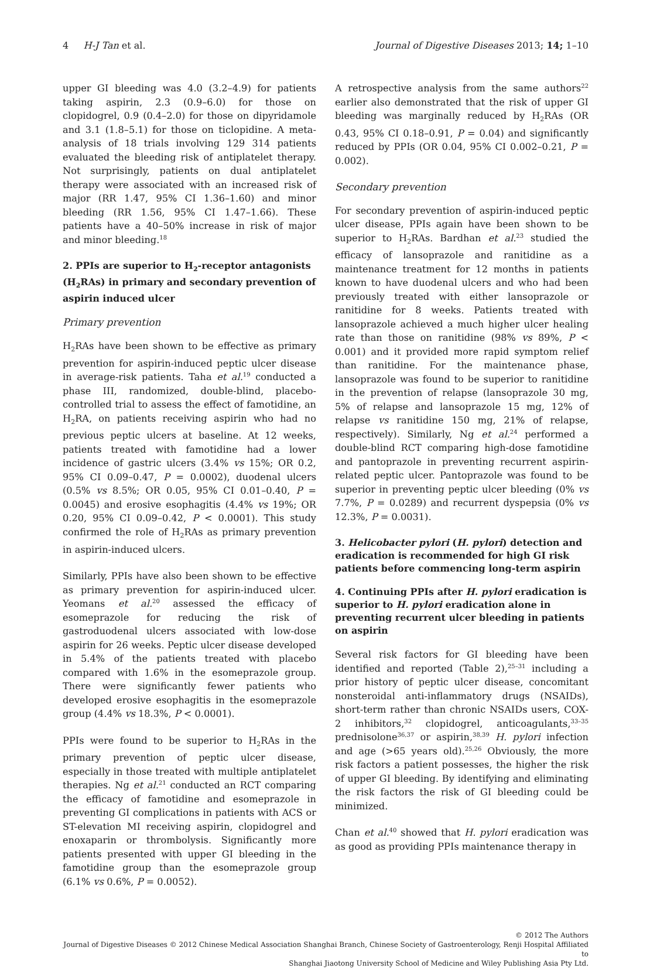4 H-J Tan et al. Journal of Digestive Diseases 2013; 14; 1–10
upper GI bleeding was 4.0 (3.2–4.9) for patients taking aspirin, 2.3 (0.9–6.0) for those on clopidogrel, 0.9 (0.4–2.0) for those on dipyridamole and 3.1 (1.8–5.1) for those on ticlopidine. A meta-analysis of 18 trials involving 129 314 patients evaluated the bleeding risk of antiplatelet therapy. Not surprisingly, patients on dual antiplatelet therapy were associated with an increased risk of major (RR 1.47, 95% CI 1.36–1.60) and minor bleeding (RR 1.56, 95% CI 1.47–1.66). These patients have a 40–50% increase in risk of major and minor bleeding.<sup>18</sup>
2. PPIs are superior to H<sub>2</sub>-receptor antagonists (H<sub>2</sub>RAs) in primary and secondary prevention of aspirin induced ulcer
Primary prevention
H<sub>2</sub>RAs have been shown to be effective as primary prevention for aspirin-induced peptic ulcer disease in average-risk patients. Taha et al.<sup>19</sup> conducted a phase III, randomized, double-blind, placebo-controlled trial to assess the effect of famotidine, an H<sub>2</sub>RA, on patients receiving aspirin who had no previous peptic ulcers at baseline. At 12 weeks, patients treated with famotidine had a lower incidence of gastric ulcers (3.4% vs 15%; OR 0.2, 95% CI 0.09–0.47, P = 0.0002), duodenal ulcers (0.5% vs 8.5%; OR 0.05, 95% CI 0.01–0.40, P = 0.0045) and erosive esophagitis (4.4% vs 19%; OR 0.20, 95% CI 0.09–0.42, P < 0.0001). This study confirmed the role of H<sub>2</sub>RAs as primary prevention in aspirin-induced ulcers.
Similarly, PPIs have also been shown to be effective as primary prevention for aspirin-induced ulcer. Yeomans et al.<sup>20</sup> assessed the efficacy of esomeprazole for reducing the risk of gastroduodenal ulcers associated with low-dose aspirin for 26 weeks. Peptic ulcer disease developed in 5.4% of the patients treated with placebo compared with 1.6% in the esomeprazole group. There were significantly fewer patients who developed erosive esophagitis in the esomeprazole group (4.4% vs 18.3%, P < 0.0001).
PPIs were found to be superior to H<sub>2</sub>RAs in the primary prevention of peptic ulcer disease, especially in those treated with multiple antiplatelet therapies. Ng et al.<sup>21</sup> conducted an RCT comparing the efficacy of famotidine and esomeprazole in preventing GI complications in patients with ACS or ST-elevation MI receiving aspirin, clopidogrel and enoxaparin or thrombolysis. Significantly more patients presented with upper GI bleeding in the famotidine group than the esomeprazole group (6.1% vs 0.6%, P = 0.0052).
A retrospective analysis from the same authors<sup>22</sup> earlier also demonstrated that the risk of upper GI bleeding was marginally reduced by H<sub>2</sub>RAs (OR 0.43, 95% CI 0.18–0.91, P = 0.04) and significantly reduced by PPIs (OR 0.04, 95% CI 0.002–0.21, P = 0.002).
Secondary prevention
For secondary prevention of aspirin-induced peptic ulcer disease, PPIs again have been shown to be superior to H<sub>2</sub>RAs. Bardhan et al.<sup>23</sup> studied the efficacy of lansoprazole and ranitidine as a maintenance treatment for 12 months in patients known to have duodenal ulcers and who had been previously treated with either lansoprazole or ranitidine for 8 weeks. Patients treated with lansoprazole achieved a much higher ulcer healing rate than those on ranitidine (98% vs 89%, P < 0.001) and it provided more rapid symptom relief than ranitidine. For the maintenance phase, lansoprazole was found to be superior to ranitidine in the prevention of relapse (lansoprazole 30 mg, 5% of relapse and lansoprazole 15 mg, 12% of relapse vs ranitidine 150 mg, 21% of relapse, respectively). Similarly, Ng et al.<sup>24</sup> performed a double-blind RCT comparing high-dose famotidine and pantoprazole in preventing recurrent aspirin-related peptic ulcer. Pantoprazole was found to be superior in preventing peptic ulcer bleeding (0% vs 7.7%, P = 0.0289) and recurrent dyspepsia (0% vs 12.3%, P = 0.0031).
3. Helicobacter pylori (H. pylori) detection and eradication is recommended for high GI risk patients before commencing long-term aspirin
4. Continuing PPIs after H. pylori eradication is superior to H. pylori eradication alone in preventing recurrent ulcer bleeding in patients on aspirin
Several risk factors for GI bleeding have been identified and reported (Table 2),<sup>25–31</sup> including a prior history of peptic ulcer disease, concomitant nonsteroidal anti-inflammatory drugs (NSAIDs), short-term rather than chronic NSAIDs users, COX-2 inhibitors,<sup>32</sup> clopidogrel, anticoagulants,<sup>33–35</sup> prednisolone<sup>36,37</sup> or aspirin,<sup>38,39</sup> H. pylori infection and age (>65 years old).<sup>25,26</sup> Obviously, the more risk factors a patient possesses, the higher the risk of upper GI bleeding. By identifying and eliminating the risk factors the risk of GI bleeding could be minimized.
Chan et al.<sup>40</sup> showed that H. pylori eradication was as good as providing PPIs maintenance therapy in
© 2012 The Authors
Journal of Digestive Diseases © 2012 Chinese Medical Association Shanghai Branch, Chinese Society of Gastroenterology, Renji Hospital Affiliated to
Shanghai Jiaotong University School of Medicine and Wiley Publishing Asia Pty Ltd.